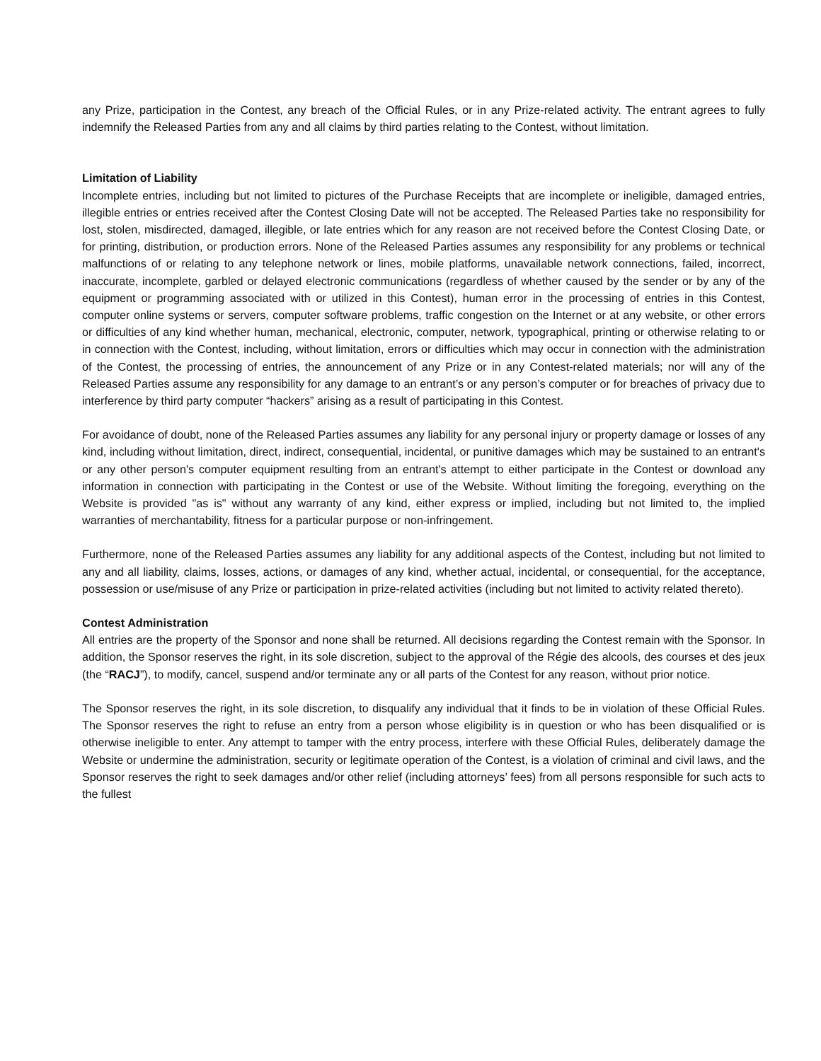any Prize, participation in the Contest, any breach of the Official Rules, or in any Prize-related activity. The entrant agrees to fully indemnify the Released Parties from any and all claims by third parties relating to the Contest, without limitation.
Limitation of Liability
Incomplete entries, including but not limited to pictures of the Purchase Receipts that are incomplete or ineligible, damaged entries, illegible entries or entries received after the Contest Closing Date will not be accepted. The Released Parties take no responsibility for lost, stolen, misdirected, damaged, illegible, or late entries which for any reason are not received before the Contest Closing Date, or for printing, distribution, or production errors. None of the Released Parties assumes any responsibility for any problems or technical malfunctions of or relating to any telephone network or lines, mobile platforms, unavailable network connections, failed, incorrect, inaccurate, incomplete, garbled or delayed electronic communications (regardless of whether caused by the sender or by any of the equipment or programming associated with or utilized in this Contest), human error in the processing of entries in this Contest, computer online systems or servers, computer software problems, traffic congestion on the Internet or at any website, or other errors or difficulties of any kind whether human, mechanical, electronic, computer, network, typographical, printing or otherwise relating to or in connection with the Contest, including, without limitation, errors or difficulties which may occur in connection with the administration of the Contest, the processing of entries, the announcement of any Prize or in any Contest-related materials; nor will any of the Released Parties assume any responsibility for any damage to an entrant’s or any person’s computer or for breaches of privacy due to interference by third party computer “hackers” arising as a result of participating in this Contest.
For avoidance of doubt, none of the Released Parties assumes any liability for any personal injury or property damage or losses of any kind, including without limitation, direct, indirect, consequential, incidental, or punitive damages which may be sustained to an entrant's or any other person's computer equipment resulting from an entrant's attempt to either participate in the Contest or download any information in connection with participating in the Contest or use of the Website. Without limiting the foregoing, everything on the Website is provided "as is" without any warranty of any kind, either express or implied, including but not limited to, the implied warranties of merchantability, fitness for a particular purpose or non-infringement.
Furthermore, none of the Released Parties assumes any liability for any additional aspects of the Contest, including but not limited to any and all liability, claims, losses, actions, or damages of any kind, whether actual, incidental, or consequential, for the acceptance, possession or use/misuse of any Prize or participation in prize-related activities (including but not limited to activity related thereto).
Contest Administration
All entries are the property of the Sponsor and none shall be returned. All decisions regarding the Contest remain with the Sponsor. In addition, the Sponsor reserves the right, in its sole discretion, subject to the approval of the Régie des alcools, des courses et des jeux (the “RACJ”), to modify, cancel, suspend and/or terminate any or all parts of the Contest for any reason, without prior notice.
The Sponsor reserves the right, in its sole discretion, to disqualify any individual that it finds to be in violation of these Official Rules. The Sponsor reserves the right to refuse an entry from a person whose eligibility is in question or who has been disqualified or is otherwise ineligible to enter. Any attempt to tamper with the entry process, interfere with these Official Rules, deliberately damage the Website or undermine the administration, security or legitimate operation of the Contest, is a violation of criminal and civil laws, and the Sponsor reserves the right to seek damages and/or other relief (including attorneys’ fees) from all persons responsible for such acts to the fullest